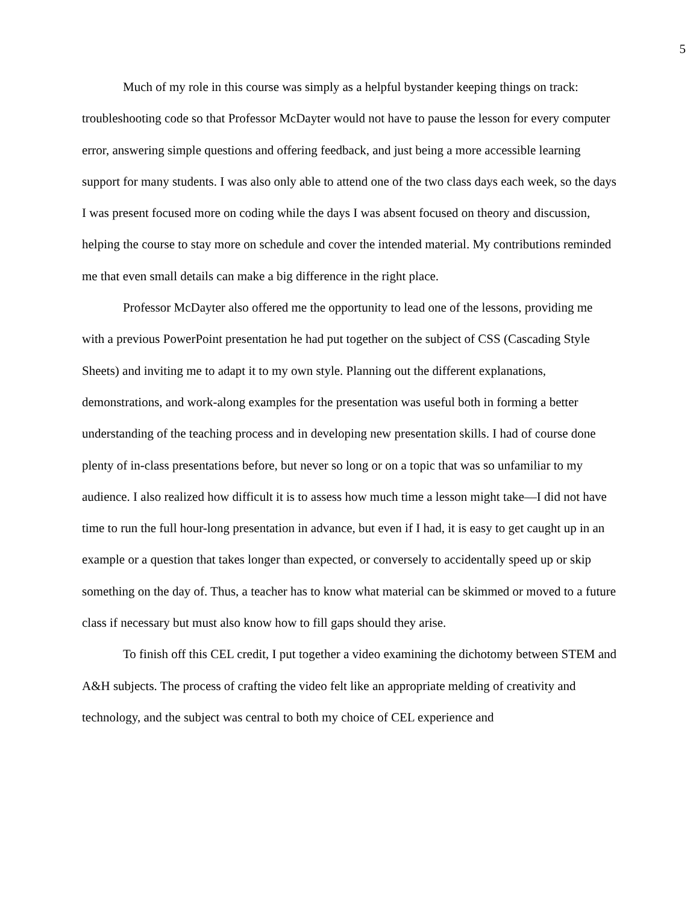5
Much of my role in this course was simply as a helpful bystander keeping things on track: troubleshooting code so that Professor McDayter would not have to pause the lesson for every computer error, answering simple questions and offering feedback, and just being a more accessible learning support for many students. I was also only able to attend one of the two class days each week, so the days I was present focused more on coding while the days I was absent focused on theory and discussion, helping the course to stay more on schedule and cover the intended material. My contributions reminded me that even small details can make a big difference in the right place.
Professor McDayter also offered me the opportunity to lead one of the lessons, providing me with a previous PowerPoint presentation he had put together on the subject of CSS (Cascading Style Sheets) and inviting me to adapt it to my own style. Planning out the different explanations, demonstrations, and work-along examples for the presentation was useful both in forming a better understanding of the teaching process and in developing new presentation skills. I had of course done plenty of in-class presentations before, but never so long or on a topic that was so unfamiliar to my audience. I also realized how difficult it is to assess how much time a lesson might take—I did not have time to run the full hour-long presentation in advance, but even if I had, it is easy to get caught up in an example or a question that takes longer than expected, or conversely to accidentally speed up or skip something on the day of. Thus, a teacher has to know what material can be skimmed or moved to a future class if necessary but must also know how to fill gaps should they arise.
To finish off this CEL credit, I put together a video examining the dichotomy between STEM and A&H subjects. The process of crafting the video felt like an appropriate melding of creativity and technology, and the subject was central to both my choice of CEL experience and